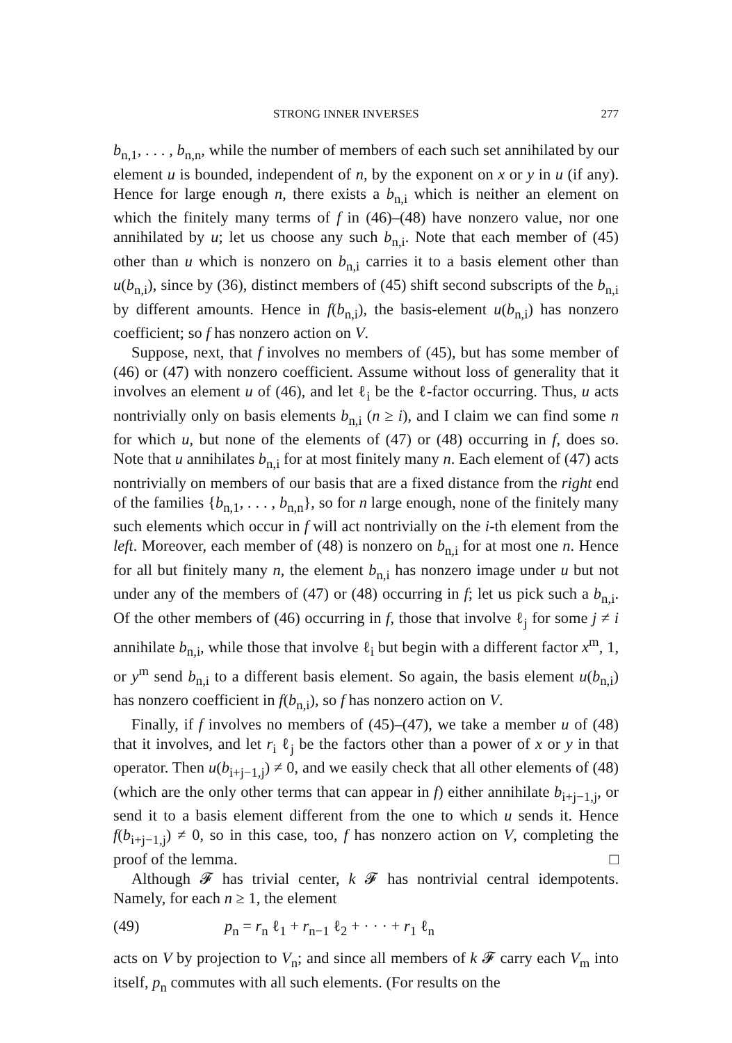STRONG INNER INVERSES 277
b<sub>n,1</sub>, . . . , b<sub>n,n</sub>, while the number of members of each such set annihilated by our element u is bounded, independent of n, by the exponent on x or y in u (if any). Hence for large enough n, there exists a b<sub>n,i</sub> which is neither an element on which the finitely many terms of f in (46)–(48) have nonzero value, nor one annihilated by u; let us choose any such b<sub>n,i</sub>. Note that each member of (45) other than u which is nonzero on b<sub>n,i</sub> carries it to a basis element other than u(b<sub>n,i</sub>), since by (36), distinct members of (45) shift second subscripts of the b<sub>n,i</sub> by different amounts. Hence in f(b<sub>n,i</sub>), the basis-element u(b<sub>n,i</sub>) has nonzero coefficient; so f has nonzero action on V.
Suppose, next, that f involves no members of (45), but has some member of (46) or (47) with nonzero coefficient. Assume without loss of generality that it involves an element u of (46), and let ℓ<sub>i</sub> be the ℓ-factor occurring. Thus, u acts nontrivially only on basis elements b<sub>n,i</sub> (n ≥ i), and I claim we can find some n for which u, but none of the elements of (47) or (48) occurring in f, does so. Note that u annihilates b<sub>n,i</sub> for at most finitely many n. Each element of (47) acts nontrivially on members of our basis that are a fixed distance from the right end of the families {b<sub>n,1</sub>, . . . , b<sub>n,n</sub>}, so for n large enough, none of the finitely many such elements which occur in f will act nontrivially on the i-th element from the left. Moreover, each member of (48) is nonzero on b<sub>n,i</sub> for at most one n. Hence for all but finitely many n, the element b<sub>n,i</sub> has nonzero image under u but not under any of the members of (47) or (48) occurring in f; let us pick such a b<sub>n,i</sub>. Of the other members of (46) occurring in f, those that involve ℓ<sub>j</sub> for some j ≠ i annihilate b<sub>n,i</sub>, while those that involve ℓ<sub>i</sub> but begin with a different factor x<sup>m</sup>, 1, or y<sup>m</sup> send b<sub>n,i</sub> to a different basis element. So again, the basis element u(b<sub>n,i</sub>) has nonzero coefficient in f(b<sub>n,i</sub>), so f has nonzero action on V.
Finally, if f involves no members of (45)–(47), we take a member u of (48) that it involves, and let r<sub>i</sub> ℓ<sub>j</sub> be the factors other than a power of x or y in that operator. Then u(b<sub>i+j−1,j</sub>) ≠ 0, and we easily check that all other elements of (48) (which are the only other terms that can appear in f) either annihilate b<sub>i+j−1,j</sub>, or send it to a basis element different from the one to which u sends it. Hence f(b<sub>i+j−1,j</sub>) ≠ 0, so in this case, too, f has nonzero action on V, completing the proof of the lemma. □
Although 𝓕 has trivial center, k 𝓕 has nontrivial central idempotents. Namely, for each n ≥ 1, the element
(49) p<sub>n</sub> = r<sub>n</sub> ℓ<sub>1</sub> + r<sub>n−1</sub> ℓ<sub>2</sub> + · · · + r<sub>1</sub> ℓ<sub>n</sub>
acts on V by projection to V<sub>n</sub>; and since all members of k 𝓕 carry each V<sub>m</sub> into itself, p<sub>n</sub> commutes with all such elements. (For results on the